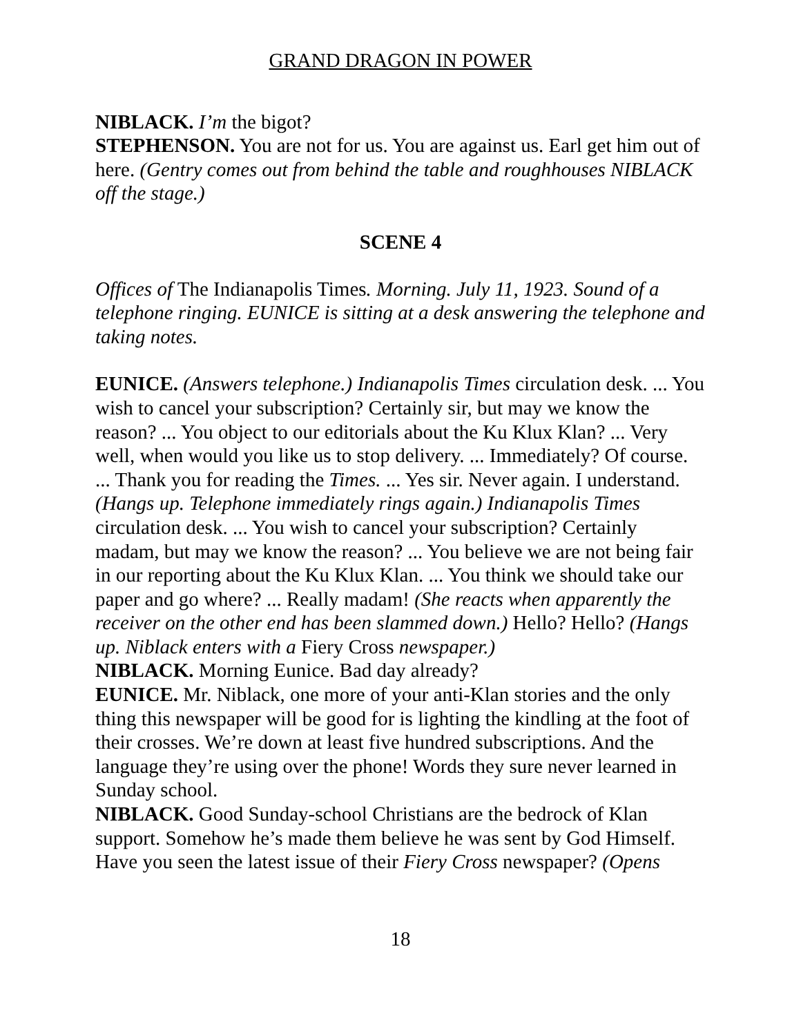GRAND DRAGON IN POWER
NIBLACK. I’m the bigot?
STEPHENSON. You are not for us. You are against us. Earl get him out of here. (Gentry comes out from behind the table and roughhouses NIBLACK off the stage.)
SCENE 4
Offices of The Indianapolis Times. Morning. July 11, 1923. Sound of a telephone ringing. EUNICE is sitting at a desk answering the telephone and taking notes.
EUNICE. (Answers telephone.) Indianapolis Times circulation desk. ... You wish to cancel your subscription? Certainly sir, but may we know the reason? ... You object to our editorials about the Ku Klux Klan? ... Very well, when would you like us to stop delivery. ... Immediately? Of course. ... Thank you for reading the Times. ... Yes sir. Never again. I understand. (Hangs up. Telephone immediately rings again.) Indianapolis Times circulation desk. ... You wish to cancel your subscription? Certainly madam, but may we know the reason? ... You believe we are not being fair in our reporting about the Ku Klux Klan. ... You think we should take our paper and go where? ... Really madam! (She reacts when apparently the receiver on the other end has been slammed down.) Hello? Hello? (Hangs up. Niblack enters with a Fiery Cross newspaper.)
NIBLACK. Morning Eunice. Bad day already?
EUNICE. Mr. Niblack, one more of your anti-Klan stories and the only thing this newspaper will be good for is lighting the kindling at the foot of their crosses. We’re down at least five hundred subscriptions. And the language they’re using over the phone! Words they sure never learned in Sunday school.
NIBLACK. Good Sunday-school Christians are the bedrock of Klan support. Somehow he’s made them believe he was sent by God Himself. Have you seen the latest issue of their Fiery Cross newspaper? (Opens
18